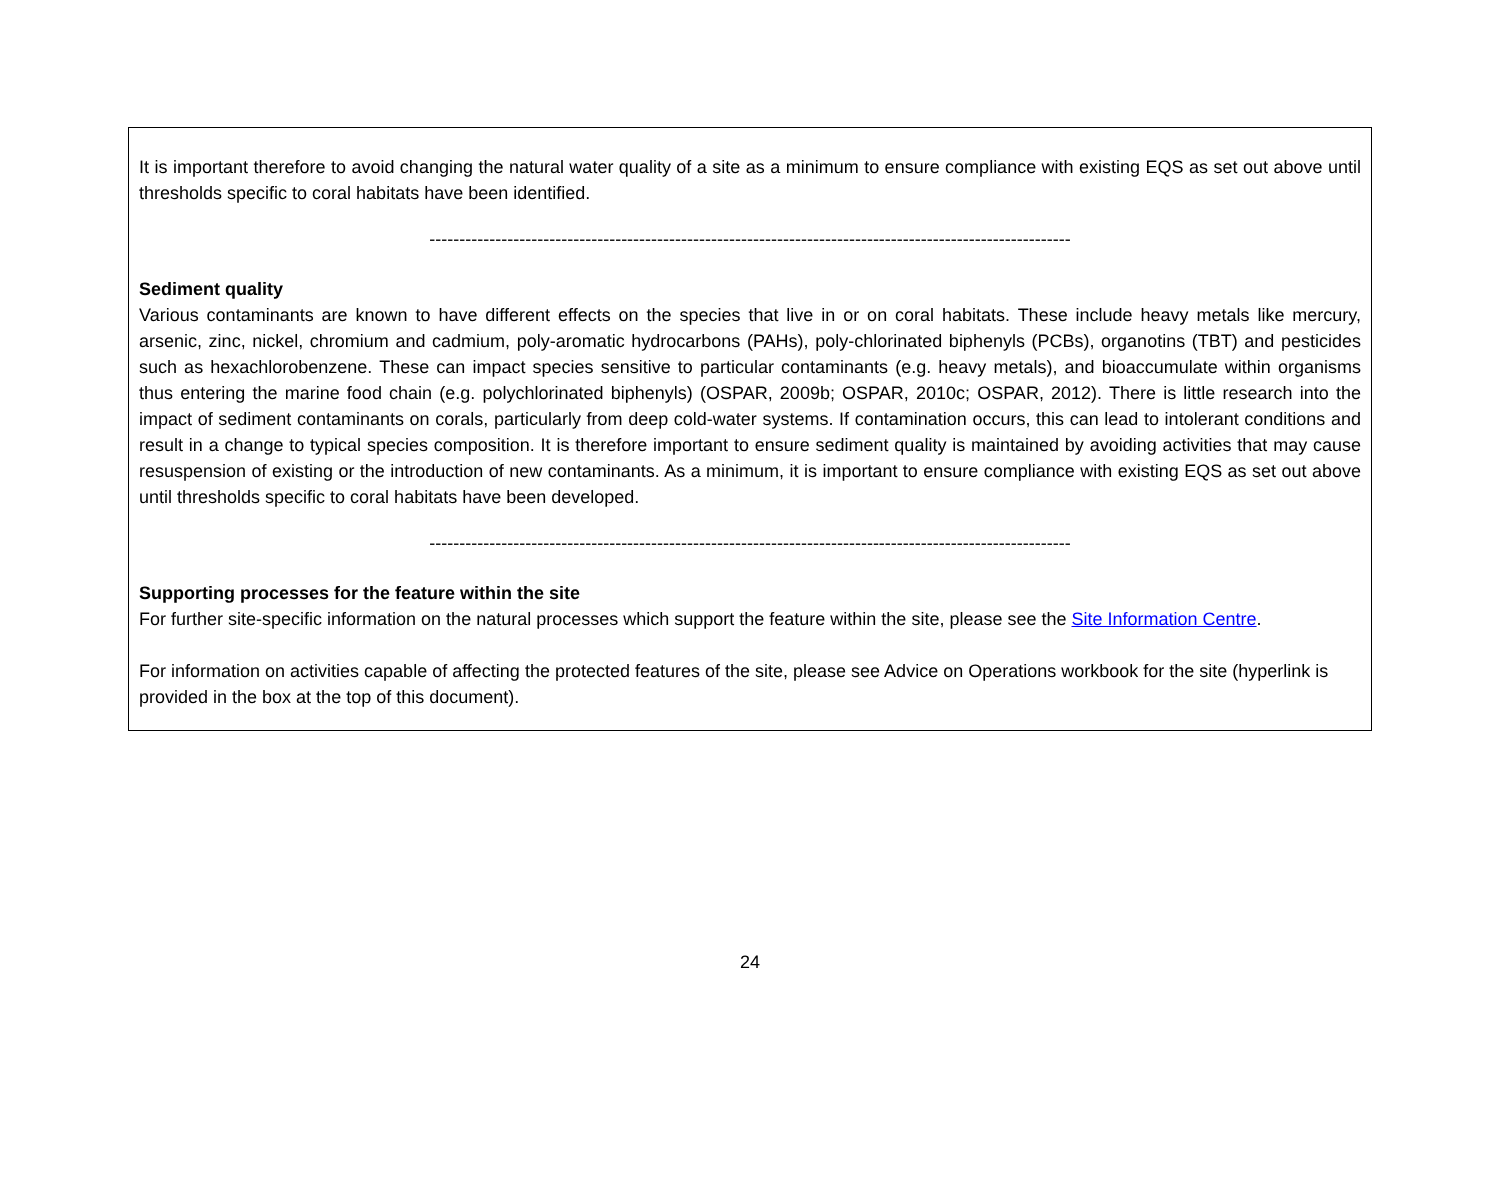It is important therefore to avoid changing the natural water quality of a site as a minimum to ensure compliance with existing EQS as set out above until thresholds specific to coral habitats have been identified.
-----------------------------------------------------------------------------------------------------------
Sediment quality
Various contaminants are known to have different effects on the species that live in or on coral habitats. These include heavy metals like mercury, arsenic, zinc, nickel, chromium and cadmium, poly-aromatic hydrocarbons (PAHs), poly-chlorinated biphenyls (PCBs), organotins (TBT) and pesticides such as hexachlorobenzene. These can impact species sensitive to particular contaminants (e.g. heavy metals), and bioaccumulate within organisms thus entering the marine food chain (e.g. polychlorinated biphenyls) (OSPAR, 2009b; OSPAR, 2010c; OSPAR, 2012). There is little research into the impact of sediment contaminants on corals, particularly from deep cold-water systems. If contamination occurs, this can lead to intolerant conditions and result in a change to typical species composition. It is therefore important to ensure sediment quality is maintained by avoiding activities that may cause resuspension of existing or the introduction of new contaminants. As a minimum, it is important to ensure compliance with existing EQS as set out above until thresholds specific to coral habitats have been developed.
-----------------------------------------------------------------------------------------------------------
Supporting processes for the feature within the site
For further site-specific information on the natural processes which support the feature within the site, please see the Site Information Centre.
For information on activities capable of affecting the protected features of the site, please see Advice on Operations workbook for the site (hyperlink is provided in the box at the top of this document).
24